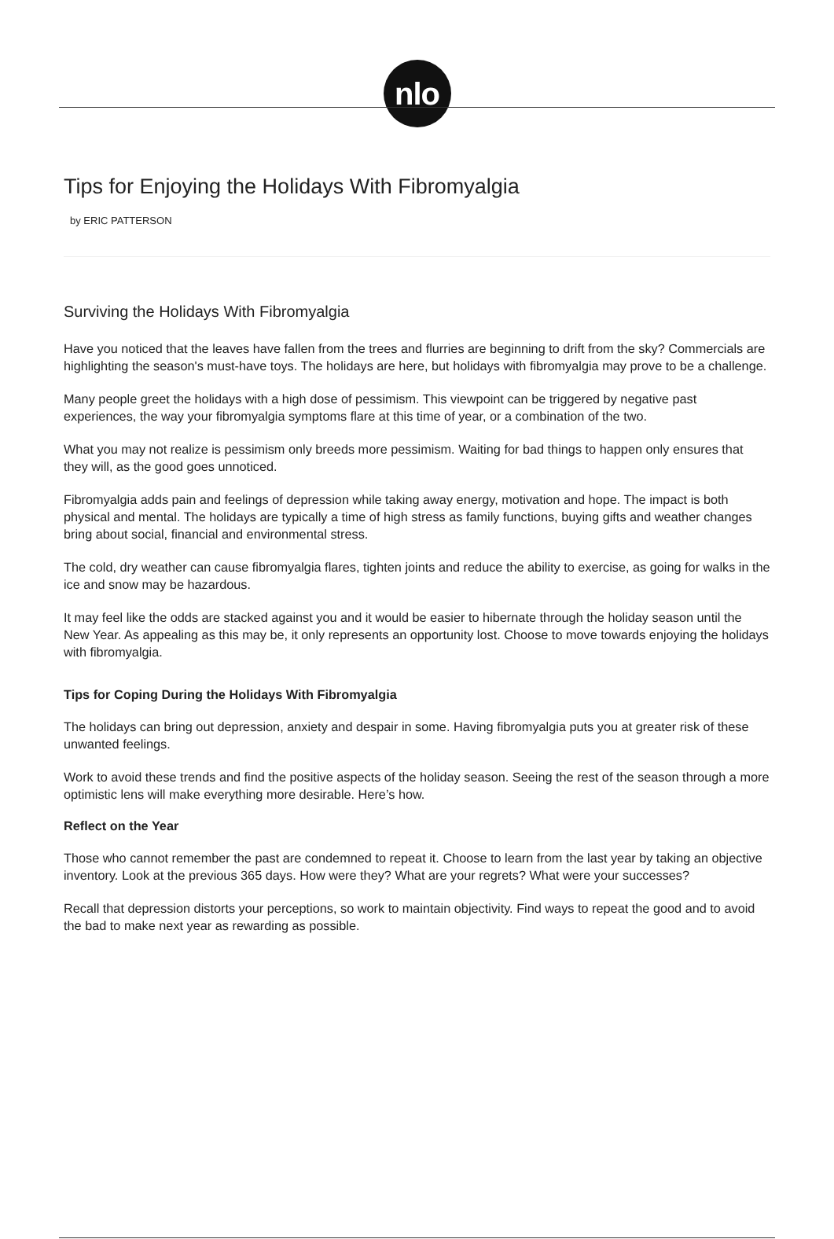nlo
Tips for Enjoying the Holidays With Fibromyalgia
by ERIC PATTERSON
Surviving the Holidays With Fibromyalgia
Have you noticed that the leaves have fallen from the trees and flurries are beginning to drift from the sky? Commercials are highlighting the season's must-have toys. The holidays are here, but holidays with fibromyalgia may prove to be a challenge.
Many people greet the holidays with a high dose of pessimism. This viewpoint can be triggered by negative past experiences, the way your fibromyalgia symptoms flare at this time of year, or a combination of the two.
What you may not realize is pessimism only breeds more pessimism. Waiting for bad things to happen only ensures that they will, as the good goes unnoticed.
Fibromyalgia adds pain and feelings of depression while taking away energy, motivation and hope. The impact is both physical and mental. The holidays are typically a time of high stress as family functions, buying gifts and weather changes bring about social, financial and environmental stress.
The cold, dry weather can cause fibromyalgia flares, tighten joints and reduce the ability to exercise, as going for walks in the ice and snow may be hazardous.
It may feel like the odds are stacked against you and it would be easier to hibernate through the holiday season until the New Year. As appealing as this may be, it only represents an opportunity lost. Choose to move towards enjoying the holidays with fibromyalgia.
Tips for Coping During the Holidays With Fibromyalgia
The holidays can bring out depression, anxiety and despair in some. Having fibromyalgia puts you at greater risk of these unwanted feelings.
Work to avoid these trends and find the positive aspects of the holiday season. Seeing the rest of the season through a more optimistic lens will make everything more desirable. Here’s how.
Reflect on the Year
Those who cannot remember the past are condemned to repeat it. Choose to learn from the last year by taking an objective inventory. Look at the previous 365 days. How were they? What are your regrets? What were your successes?
Recall that depression distorts your perceptions, so work to maintain objectivity. Find ways to repeat the good and to avoid the bad to make next year as rewarding as possible.